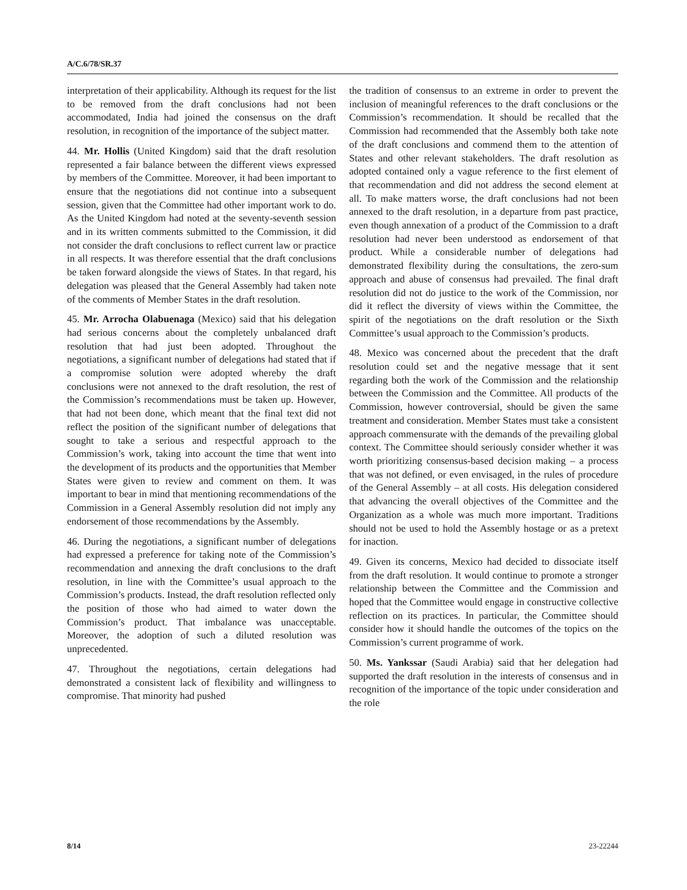A/C.6/78/SR.37
interpretation of their applicability. Although its request for the list to be removed from the draft conclusions had not been accommodated, India had joined the consensus on the draft resolution, in recognition of the importance of the subject matter.
44. Mr. Hollis (United Kingdom) said that the draft resolution represented a fair balance between the different views expressed by members of the Committee. Moreover, it had been important to ensure that the negotiations did not continue into a subsequent session, given that the Committee had other important work to do. As the United Kingdom had noted at the seventy-seventh session and in its written comments submitted to the Commission, it did not consider the draft conclusions to reflect current law or practice in all respects. It was therefore essential that the draft conclusions be taken forward alongside the views of States. In that regard, his delegation was pleased that the General Assembly had taken note of the comments of Member States in the draft resolution.
45. Mr. Arrocha Olabuenaga (Mexico) said that his delegation had serious concerns about the completely unbalanced draft resolution that had just been adopted. Throughout the negotiations, a significant number of delegations had stated that if a compromise solution were adopted whereby the draft conclusions were not annexed to the draft resolution, the rest of the Commission’s recommendations must be taken up. However, that had not been done, which meant that the final text did not reflect the position of the significant number of delegations that sought to take a serious and respectful approach to the Commission’s work, taking into account the time that went into the development of its products and the opportunities that Member States were given to review and comment on them. It was important to bear in mind that mentioning recommendations of the Commission in a General Assembly resolution did not imply any endorsement of those recommendations by the Assembly.
46. During the negotiations, a significant number of delegations had expressed a preference for taking note of the Commission’s recommendation and annexing the draft conclusions to the draft resolution, in line with the Committee’s usual approach to the Commission’s products. Instead, the draft resolution reflected only the position of those who had aimed to water down the Commission’s product. That imbalance was unacceptable. Moreover, the adoption of such a diluted resolution was unprecedented.
47. Throughout the negotiations, certain delegations had demonstrated a consistent lack of flexibility and willingness to compromise. That minority had pushed
the tradition of consensus to an extreme in order to prevent the inclusion of meaningful references to the draft conclusions or the Commission’s recommendation. It should be recalled that the Commission had recommended that the Assembly both take note of the draft conclusions and commend them to the attention of States and other relevant stakeholders. The draft resolution as adopted contained only a vague reference to the first element of that recommendation and did not address the second element at all. To make matters worse, the draft conclusions had not been annexed to the draft resolution, in a departure from past practice, even though annexation of a product of the Commission to a draft resolution had never been understood as endorsement of that product. While a considerable number of delegations had demonstrated flexibility during the consultations, the zero-sum approach and abuse of consensus had prevailed. The final draft resolution did not do justice to the work of the Commission, nor did it reflect the diversity of views within the Committee, the spirit of the negotiations on the draft resolution or the Sixth Committee’s usual approach to the Commission’s products.
48. Mexico was concerned about the precedent that the draft resolution could set and the negative message that it sent regarding both the work of the Commission and the relationship between the Commission and the Committee. All products of the Commission, however controversial, should be given the same treatment and consideration. Member States must take a consistent approach commensurate with the demands of the prevailing global context. The Committee should seriously consider whether it was worth prioritizing consensus-based decision making – a process that was not defined, or even envisaged, in the rules of procedure of the General Assembly – at all costs. His delegation considered that advancing the overall objectives of the Committee and the Organization as a whole was much more important. Traditions should not be used to hold the Assembly hostage or as a pretext for inaction.
49. Given its concerns, Mexico had decided to dissociate itself from the draft resolution. It would continue to promote a stronger relationship between the Committee and the Commission and hoped that the Committee would engage in constructive collective reflection on its practices. In particular, the Committee should consider how it should handle the outcomes of the topics on the Commission’s current programme of work.
50. Ms. Yankssar (Saudi Arabia) said that her delegation had supported the draft resolution in the interests of consensus and in recognition of the importance of the topic under consideration and the role
8/14 23-22244